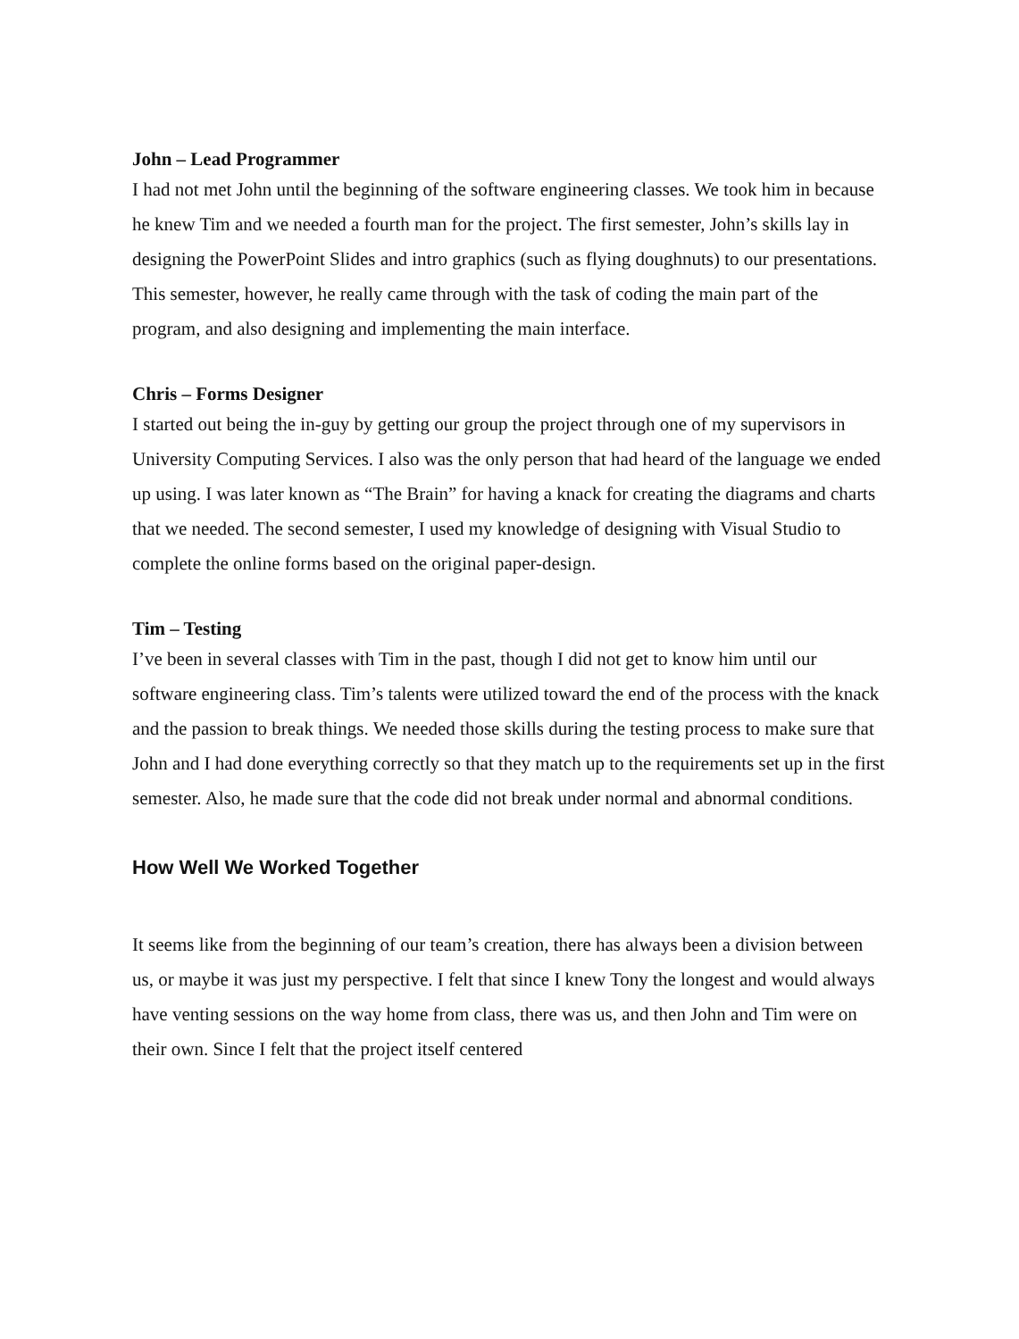John – Lead Programmer
I had not met John until the beginning of the software engineering classes. We took him in because he knew Tim and we needed a fourth man for the project. The first semester, John’s skills lay in designing the PowerPoint Slides and intro graphics (such as flying doughnuts) to our presentations. This semester, however, he really came through with the task of coding the main part of the program, and also designing and implementing the main interface.
Chris – Forms Designer
I started out being the in-guy by getting our group the project through one of my supervisors in University Computing Services. I also was the only person that had heard of the language we ended up using. I was later known as “The Brain” for having a knack for creating the diagrams and charts that we needed. The second semester, I used my knowledge of designing with Visual Studio to complete the online forms based on the original paper-design.
Tim – Testing
I’ve been in several classes with Tim in the past, though I did not get to know him until our software engineering class. Tim’s talents were utilized toward the end of the process with the knack and the passion to break things. We needed those skills during the testing process to make sure that John and I had done everything correctly so that they match up to the requirements set up in the first semester. Also, he made sure that the code did not break under normal and abnormal conditions.
How Well We Worked Together
It seems like from the beginning of our team’s creation, there has always been a division between us, or maybe it was just my perspective. I felt that since I knew Tony the longest and would always have venting sessions on the way home from class, there was us, and then John and Tim were on their own. Since I felt that the project itself centered